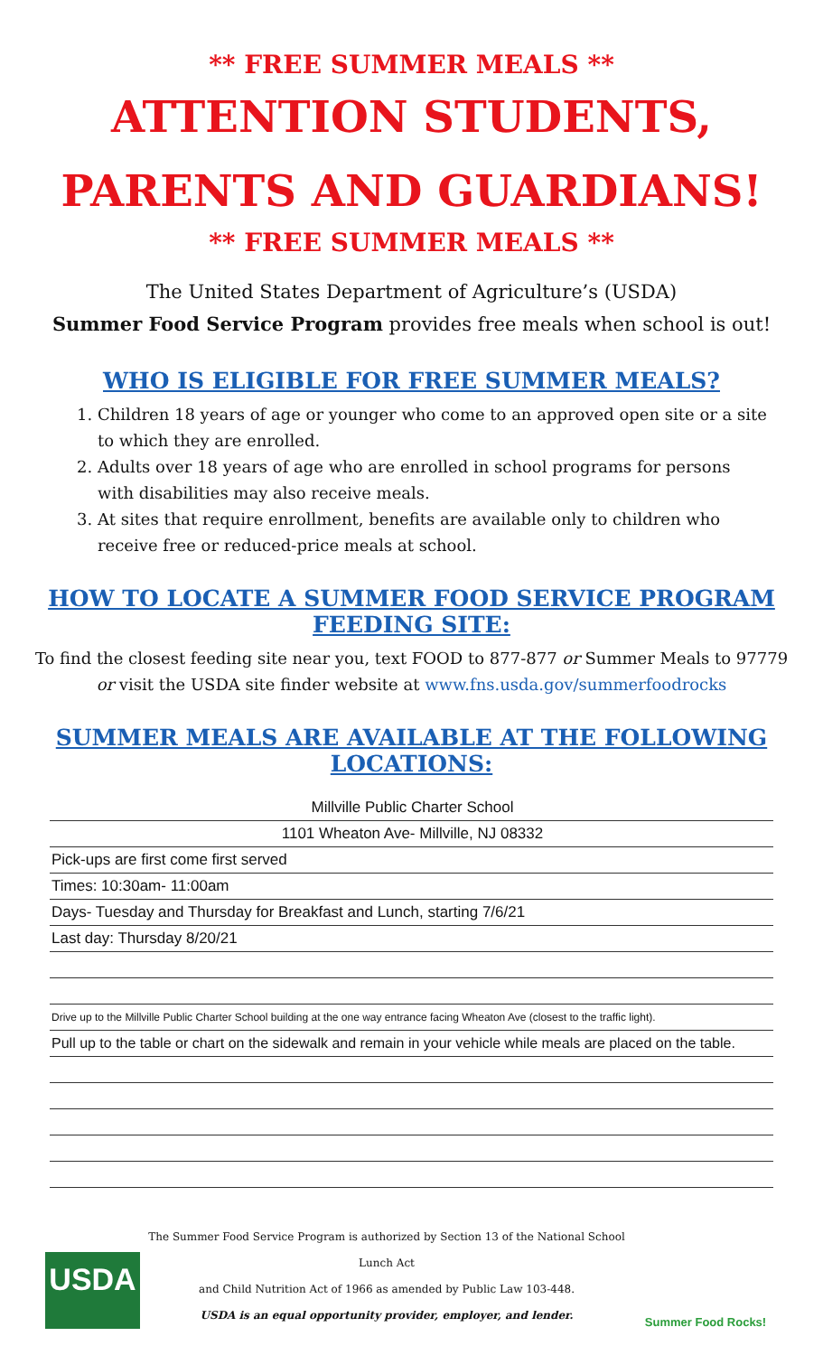** FREE SUMMER MEALS **
ATTENTION STUDENTS,
PARENTS AND GUARDIANS!
** FREE SUMMER MEALS **
The United States Department of Agriculture’s (USDA)
Summer Food Service Program provides free meals when school is out!
WHO IS ELIGIBLE FOR FREE SUMMER MEALS?
1. Children 18 years of age or younger who come to an approved open site or a site to which they are enrolled.
2. Adults over 18 years of age who are enrolled in school programs for persons with disabilities may also receive meals.
3. At sites that require enrollment, benefits are available only to children who receive free or reduced-price meals at school.
HOW TO LOCATE A SUMMER FOOD SERVICE PROGRAM FEEDING SITE:
To find the closest feeding site near you, text FOOD to 877-877 or Summer Meals to 97779
or visit the USDA site finder website at www.fns.usda.gov/summerfoodrocks
SUMMER MEALS ARE AVAILABLE AT THE FOLLOWING LOCATIONS:
Millville Public Charter School
1101 Wheaton Ave- Millville, NJ 08332
Pick-ups are first come first served
Times: 10:30am- 11:00am
Days- Tuesday and Thursday for Breakfast and Lunch, starting 7/6/21
Last day: Thursday 8/20/21
Drive up to the Millville Public Charter School building at the one way entrance facing Wheaton Ave (closest to the traffic light).
Pull up to the table or chart on the sidewalk and remain in your vehicle while meals are placed on the table.
USDA
The Summer Food Service Program is authorized by Section 13 of the National School Lunch Act
and Child Nutrition Act of 1966 as amended by Public Law 103-448.
USDA is an equal opportunity provider, employer, and lender.
Summer Food Rocks!